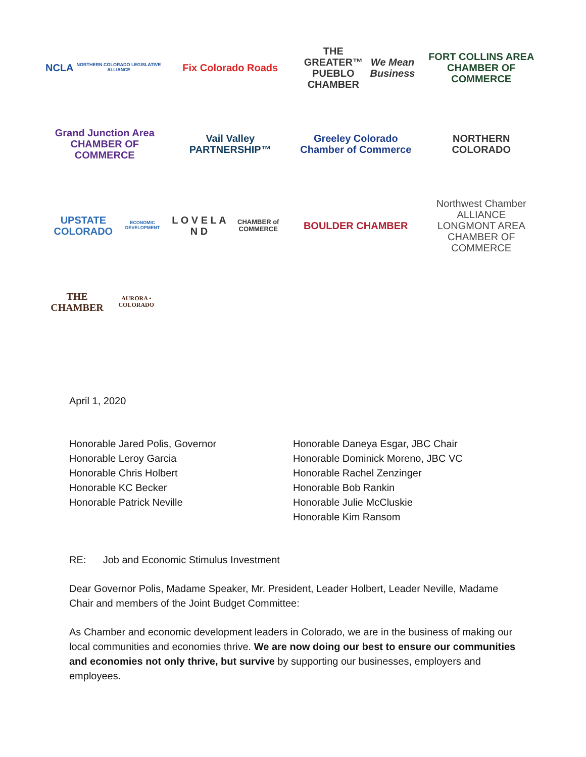NCLA
NORTHERN COLORADO LEGISLATIVE ALLIANCE
Fix Colorado Roads
THE GREATER™ PUEBLO CHAMBER
We Mean Business
FORT COLLINS AREA CHAMBER OF COMMERCE
Grand Junction Area CHAMBER OF COMMERCE
Vail Valley PARTNERSHIP™
Greeley Colorado
Chamber of Commerce
NORTHERN COLORADO
UPSTATE COLORADO
ECONOMIC DEVELOPMENT
L O V E L A N D
CHAMBER of COMMERCE
BOULDER CHAMBER
Northwest Chamber ALLIANCE
LONGMONT AREA CHAMBER OF COMMERCE
THE CHAMBER
AURORA • COLORADO
April 1, 2020
Honorable Jared Polis, Governor
Honorable Leroy Garcia
Honorable Chris Holbert
Honorable KC Becker
Honorable Patrick Neville
Honorable Daneya Esgar, JBC Chair
Honorable Dominick Moreno, JBC VC
Honorable Rachel Zenzinger
Honorable Bob Rankin
Honorable Julie McCluskie
Honorable Kim Ransom
RE: Job and Economic Stimulus Investment
Dear Governor Polis, Madame Speaker, Mr. President, Leader Holbert, Leader Neville, Madame Chair and members of the Joint Budget Committee:
As Chamber and economic development leaders in Colorado, we are in the business of making our local communities and economies thrive. We are now doing our best to ensure our communities and economies not only thrive, but survive by supporting our businesses, employers and employees.